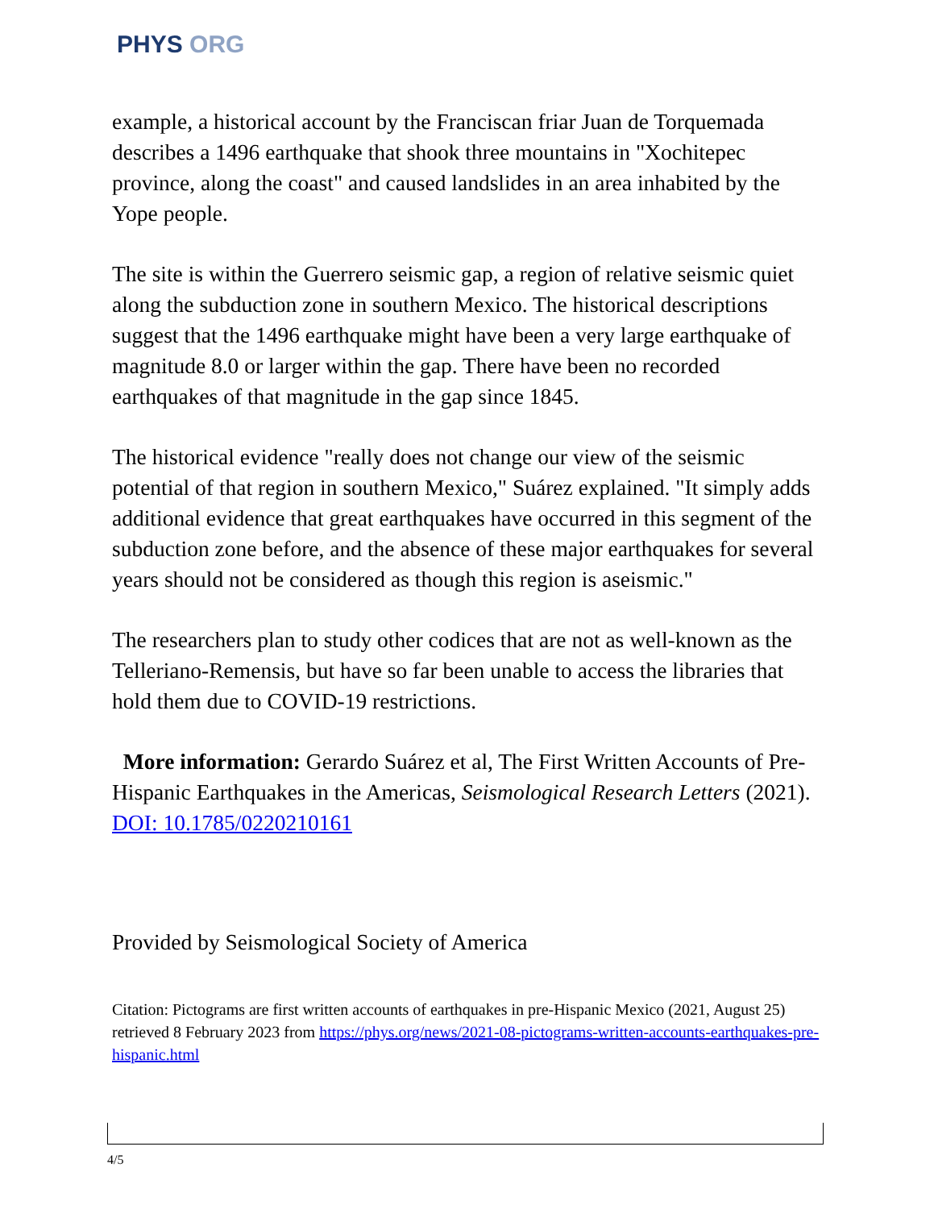PHYS ORG
example, a historical account by the Franciscan friar Juan de Torquemada describes a 1496 earthquake that shook three mountains in "Xochitepec province, along the coast" and caused landslides in an area inhabited by the Yope people.
The site is within the Guerrero seismic gap, a region of relative seismic quiet along the subduction zone in southern Mexico. The historical descriptions suggest that the 1496 earthquake might have been a very large earthquake of magnitude 8.0 or larger within the gap. There have been no recorded earthquakes of that magnitude in the gap since 1845.
The historical evidence "really does not change our view of the seismic potential of that region in southern Mexico," Suárez explained. "It simply adds additional evidence that great earthquakes have occurred in this segment of the subduction zone before, and the absence of these major earthquakes for several years should not be considered as though this region is aseismic."
The researchers plan to study other codices that are not as well-known as the Telleriano-Remensis, but have so far been unable to access the libraries that hold them due to COVID-19 restrictions.
More information: Gerardo Suárez et al, The First Written Accounts of Pre-Hispanic Earthquakes in the Americas, Seismological Research Letters (2021). DOI: 10.1785/0220210161
Provided by Seismological Society of America
Citation: Pictograms are first written accounts of earthquakes in pre-Hispanic Mexico (2021, August 25) retrieved 8 February 2023 from https://phys.org/news/2021-08-pictograms-written-accounts-earthquakes-pre-hispanic.html
4/5